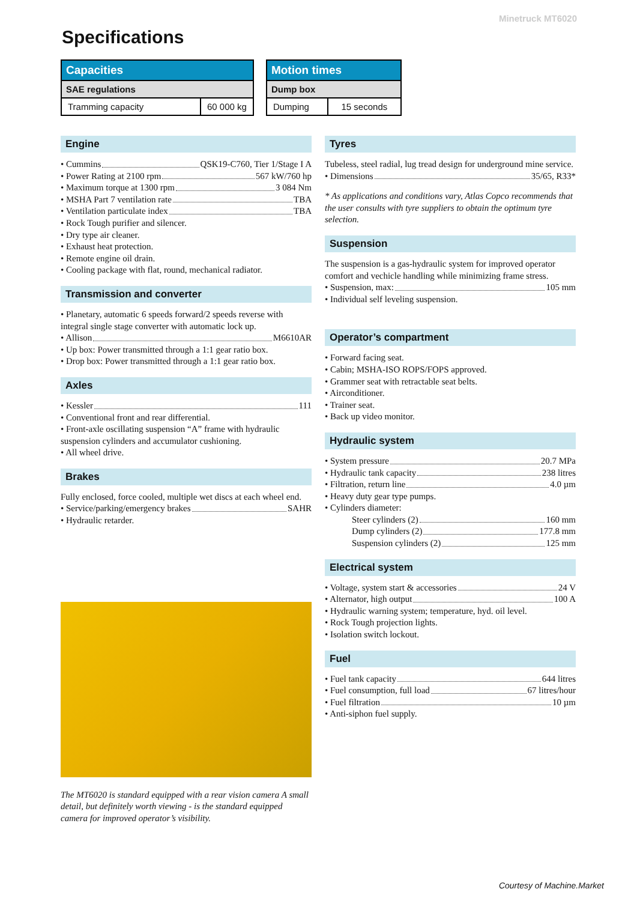Minetruck MT6020
Specifications
| Capacities | |
| --- | --- |
| SAE regulations | |
| Tramming capacity | 60 000 kg |
| Motion times | |
| --- | --- |
| Dump box | |
| Dumping | 15 seconds |
Engine
• Cummins QSK19-C760, Tier 1/Stage I A
• Power Rating at 2100 rpm 567 kW/760 hp
• Maximum torque at 1300 rpm 3 084 Nm
• MSHA Part 7 ventilation rate TBA
• Ventilation particulate index TBA
• Rock Tough purifier and silencer.
• Dry type air cleaner.
• Exhaust heat protection.
• Remote engine oil drain.
• Cooling package with flat, round, mechanical radiator.
Transmission and converter
• Planetary, automatic 6 speeds forward/2 speeds reverse with integral single stage converter with automatic lock up.
• Allison M6610AR
• Up box: Power transmitted through a 1:1 gear ratio box.
• Drop box: Power transmitted through a 1:1 gear ratio box.
Axles
• Kessler 111
• Conventional front and rear differential.
• Front-axle oscillating suspension “A” frame with hydraulic suspension cylinders and accumulator cushioning.
• All wheel drive.
Brakes
Fully enclosed, force cooled, multiple wet discs at each wheel end.
• Service/parking/emergency brakes SAHR
• Hydraulic retarder.
The MT6020 is standard equipped with a rear vision camera A small detail, but definitely worth viewing - is the standard equipped camera for improved operator’s visibility.
Tyres
Tubeless, steel radial, lug tread design for underground mine service.
• Dimensions 35/65, R33*
* As applications and conditions vary, Atlas Copco recommends that the user consults with tyre suppliers to obtain the optimum tyre selection.
Suspension
The suspension is a gas-hydraulic system for improved operator comfort and vechicle handling while minimizing frame stress.
• Suspension, max: 105 mm
• Individual self leveling suspension.
Operator’s compartment
• Forward facing seat.
• Cabin; MSHA-ISO ROPS/FOPS approved.
• Grammer seat with retractable seat belts.
• Airconditioner.
• Trainer seat.
• Back up video monitor.
Hydraulic system
• System pressure 20.7 MPa
• Hydraulic tank capacity 238 litres
• Filtration, return line 4.0 µm
• Heavy duty gear type pumps.
• Cylinders diameter:
Steer cylinders (2) 160 mm
Dump cylinders (2) 177.8 mm
Suspension cylinders (2) 125 mm
Electrical system
• Voltage, system start & accessories 24 V
• Alternator, high output 100 A
• Hydraulic warning system; temperature, hyd. oil level.
• Rock Tough projection lights.
• Isolation switch lockout.
Fuel
• Fuel tank capacity 644 litres
• Fuel consumption, full load 67 litres/hour
• Fuel filtration 10 µm
• Anti-siphon fuel supply.
Courtesy of Machine.Market